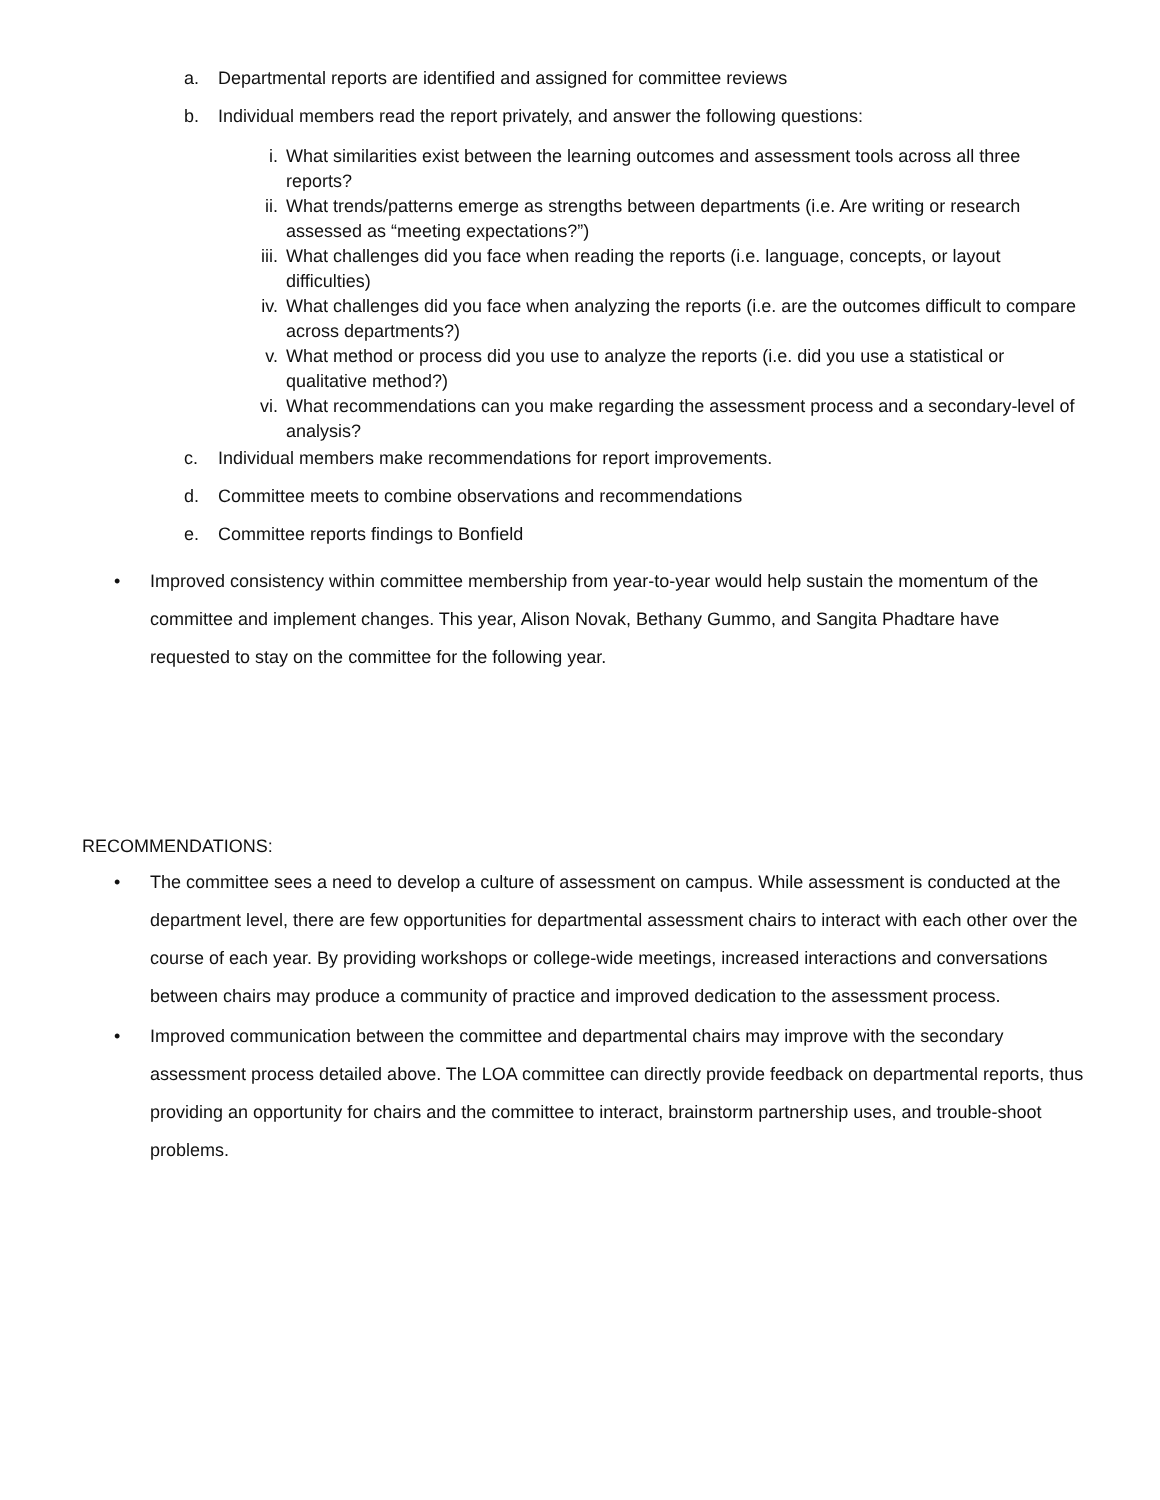a. Departmental reports are identified and assigned for committee reviews
b. Individual members read the report privately, and answer the following questions:
i. What similarities exist between the learning outcomes and assessment tools across all three reports?
ii. What trends/patterns emerge as strengths between departments (i.e. Are writing or research assessed as “meeting expectations?”)
iii. What challenges did you face when reading the reports (i.e. language, concepts, or layout difficulties)
iv. What challenges did you face when analyzing the reports (i.e. are the outcomes difficult to compare across departments?)
v. What method or process did you use to analyze the reports (i.e. did you use a statistical or qualitative method?)
vi. What recommendations can you make regarding the assessment process and a secondary-level of analysis?
c. Individual members make recommendations for report improvements.
d. Committee meets to combine observations and recommendations
e. Committee reports findings to Bonfield
• Improved consistency within committee membership from year-to-year would help sustain the momentum of the committee and implement changes. This year, Alison Novak, Bethany Gummo, and Sangita Phadtare have requested to stay on the committee for the following year.
RECOMMENDATIONS:
• The committee sees a need to develop a culture of assessment on campus. While assessment is conducted at the department level, there are few opportunities for departmental assessment chairs to interact with each other over the course of each year. By providing workshops or college-wide meetings, increased interactions and conversations between chairs may produce a community of practice and improved dedication to the assessment process.
• Improved communication between the committee and departmental chairs may improve with the secondary assessment process detailed above. The LOA committee can directly provide feedback on departmental reports, thus providing an opportunity for chairs and the committee to interact, brainstorm partnership uses, and trouble-shoot problems.